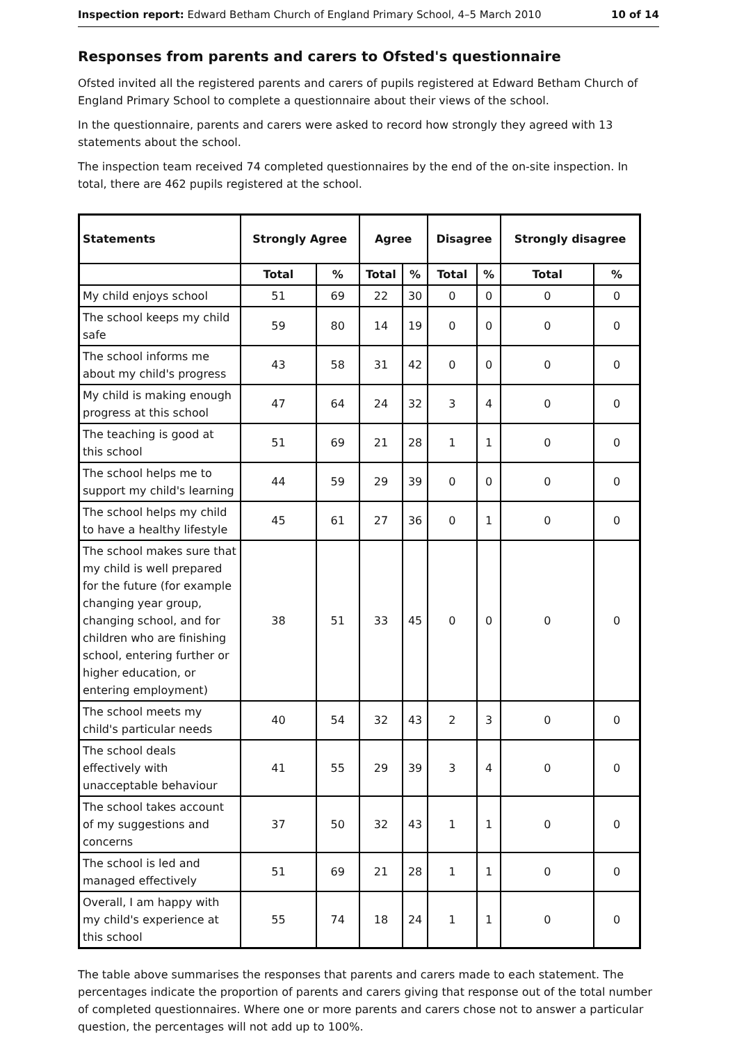Inspection report: Edward Betham Church of England Primary School, 4–5 March 2010 10 of 14
Responses from parents and carers to Ofsted's questionnaire
Ofsted invited all the registered parents and carers of pupils registered at Edward Betham Church of England Primary School to complete a questionnaire about their views of the school.
In the questionnaire, parents and carers were asked to record how strongly they agreed with 13 statements about the school.
The inspection team received 74 completed questionnaires by the end of the on-site inspection. In total, there are 462 pupils registered at the school.
| Statements | Strongly Agree | | Agree | | Disagree | | Strongly disagree | |
| --- | --- | --- | --- | --- | --- | --- | --- | --- |
| | Total | % | Total | % | Total | % | Total | % |
| My child enjoys school | 51 | 69 | 22 | 30 | 0 | 0 | 0 | 0 |
| The school keeps my child safe | 59 | 80 | 14 | 19 | 0 | 0 | 0 | 0 |
| The school informs me about my child's progress | 43 | 58 | 31 | 42 | 0 | 0 | 0 | 0 |
| My child is making enough progress at this school | 47 | 64 | 24 | 32 | 3 | 4 | 0 | 0 |
| The teaching is good at this school | 51 | 69 | 21 | 28 | 1 | 1 | 0 | 0 |
| The school helps me to support my child's learning | 44 | 59 | 29 | 39 | 0 | 0 | 0 | 0 |
| The school helps my child to have a healthy lifestyle | 45 | 61 | 27 | 36 | 0 | 1 | 0 | 0 |
| The school makes sure that my child is well prepared for the future (for example changing year group, changing school, and for children who are finishing school, entering further or higher education, or entering employment) | 38 | 51 | 33 | 45 | 0 | 0 | 0 | 0 |
| The school meets my child's particular needs | 40 | 54 | 32 | 43 | 2 | 3 | 0 | 0 |
| The school deals effectively with unacceptable behaviour | 41 | 55 | 29 | 39 | 3 | 4 | 0 | 0 |
| The school takes account of my suggestions and concerns | 37 | 50 | 32 | 43 | 1 | 1 | 0 | 0 |
| The school is led and managed effectively | 51 | 69 | 21 | 28 | 1 | 1 | 0 | 0 |
| Overall, I am happy with my child's experience at this school | 55 | 74 | 18 | 24 | 1 | 1 | 0 | 0 |
The table above summarises the responses that parents and carers made to each statement. The percentages indicate the proportion of parents and carers giving that response out of the total number of completed questionnaires. Where one or more parents and carers chose not to answer a particular question, the percentages will not add up to 100%.